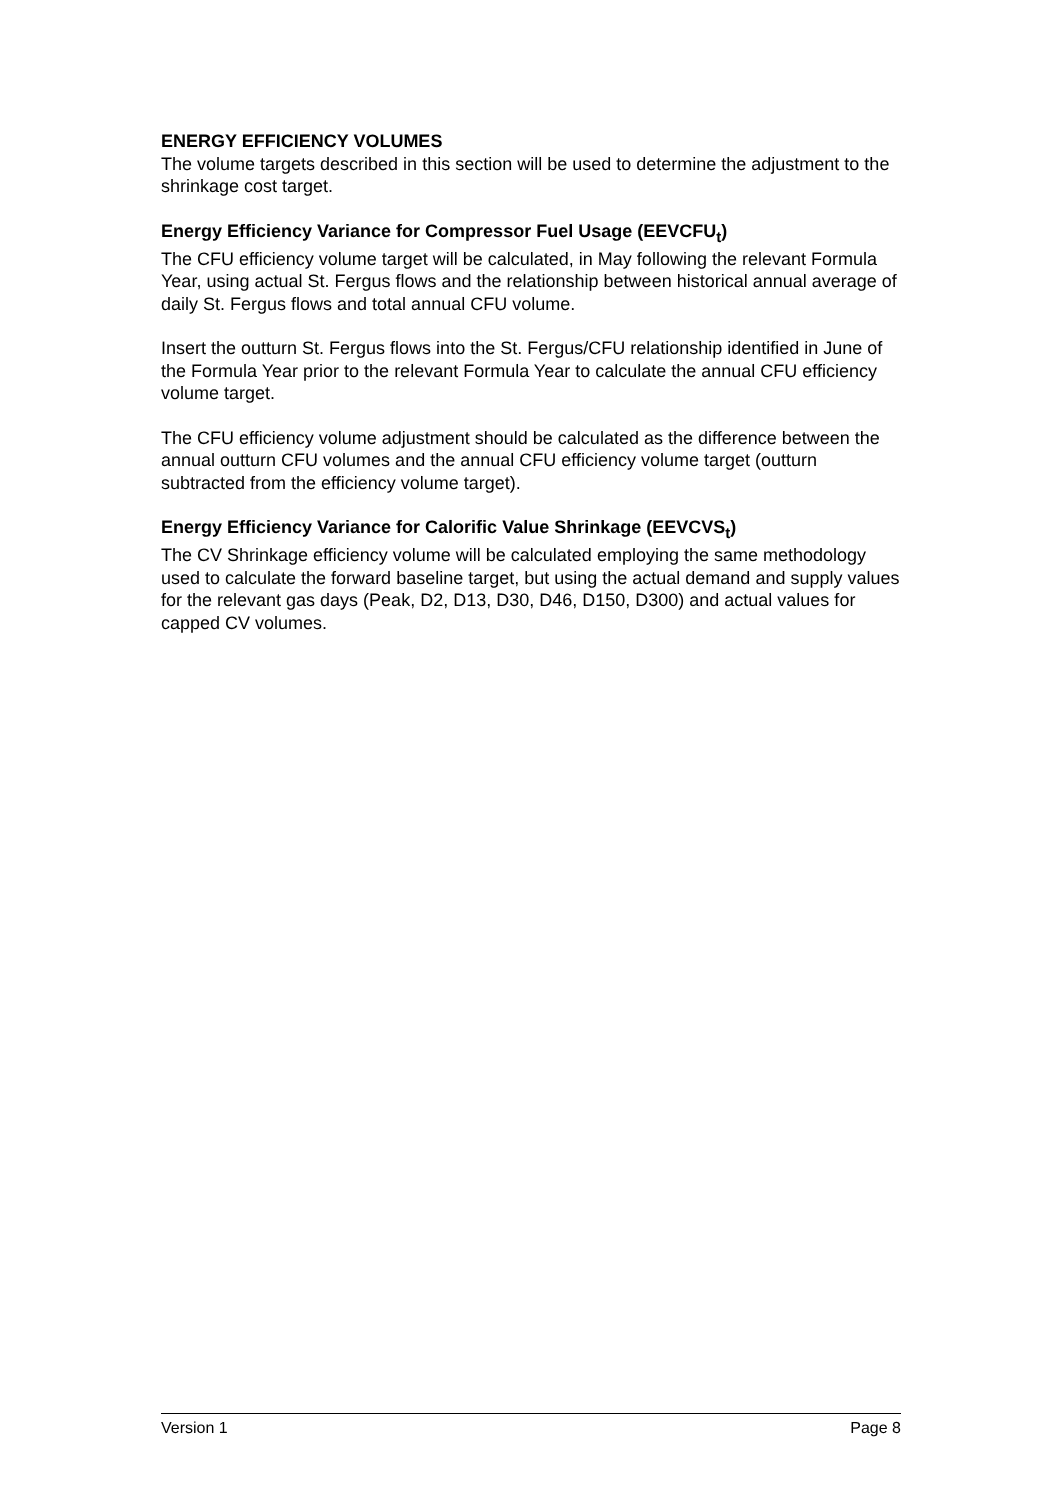ENERGY EFFICIENCY VOLUMES
The volume targets described in this section will be used to determine the adjustment to the shrinkage cost target.
Energy Efficiency Variance for Compressor Fuel Usage (EEVCFU<sub>t</sub>)
The CFU efficiency volume target will be calculated, in May following the relevant Formula Year, using actual St. Fergus flows and the relationship between historical annual average of daily St. Fergus flows and total annual CFU volume.
Insert the outturn St. Fergus flows into the St. Fergus/CFU relationship identified in June of the Formula Year prior to the relevant Formula Year to calculate the annual CFU efficiency volume target.
The CFU efficiency volume adjustment should be calculated as the difference between the annual outturn CFU volumes and the annual CFU efficiency volume target (outturn subtracted from the efficiency volume target).
Energy Efficiency Variance for Calorific Value Shrinkage (EEVCVS<sub>t</sub>)
The CV Shrinkage efficiency volume will be calculated employing the same methodology used to calculate the forward baseline target, but using the actual demand and supply values for the relevant gas days (Peak, D2, D13, D30, D46, D150, D300) and actual values for capped CV volumes.
Version 1 Page 8